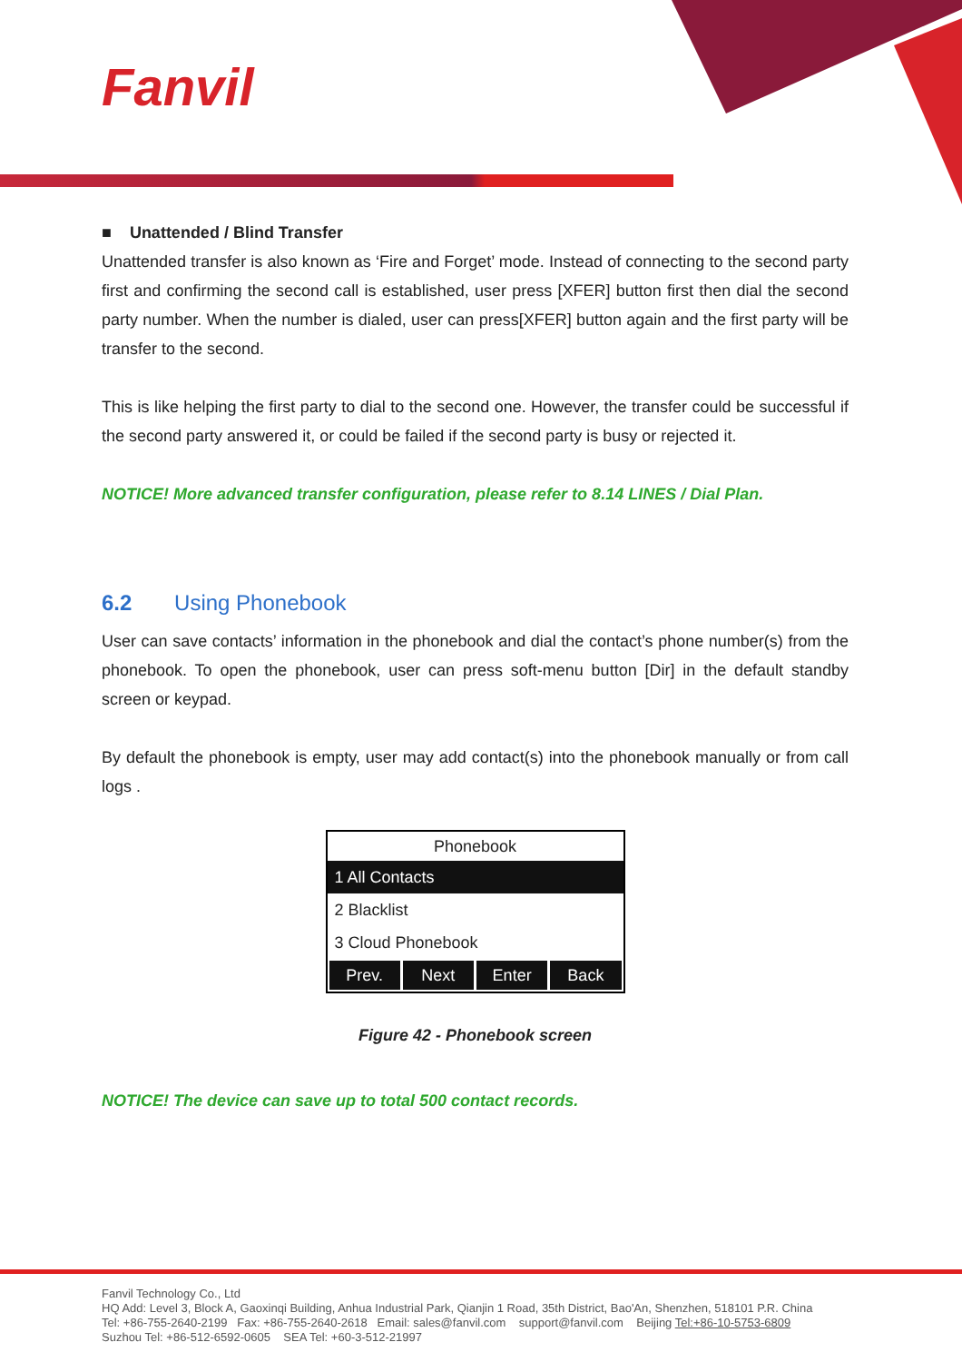Fanvil
■ Unattended / Blind Transfer
Unattended transfer is also known as ‘Fire and Forget’ mode. Instead of connecting to the second party first and confirming the second call is established, user press [XFER] button first then dial the second party number. When the number is dialed, user can press[XFER] button again and the first party will be transfer to the second.
This is like helping the first party to dial to the second one. However, the transfer could be successful if the second party answered it, or could be failed if the second party is busy or rejected it.
NOTICE! More advanced transfer configuration, please refer to 8.14 LINES / Dial Plan.
6.2 Using Phonebook
User can save contacts’ information in the phonebook and dial the contact’s phone number(s) from the phonebook. To open the phonebook, user can press soft-menu button [Dir] in the default standby screen or keypad.
By default the phonebook is empty, user may add contact(s) into the phonebook manually or from call logs .
Phonebook
1 All Contacts
2 Blacklist
3 Cloud Phonebook
Prev. Next Enter Back
Figure 42 - Phonebook screen
NOTICE! The device can save up to total 500 contact records.
Fanvil Technology Co., Ltd
HQ Add: Level 3, Block A, Gaoxinqi Building, Anhua Industrial Park, Qianjin 1 Road, 35th District, Bao'An, Shenzhen, 518101 P.R. China
Tel: +86-755-2640-2199 Fax: +86-755-2640-2618 Email: sales@fanvil.com support@fanvil.com Beijing Tel:+86-10-5753-6809
Suzhou Tel: +86-512-6592-0605 SEA Tel: +60-3-512-21997